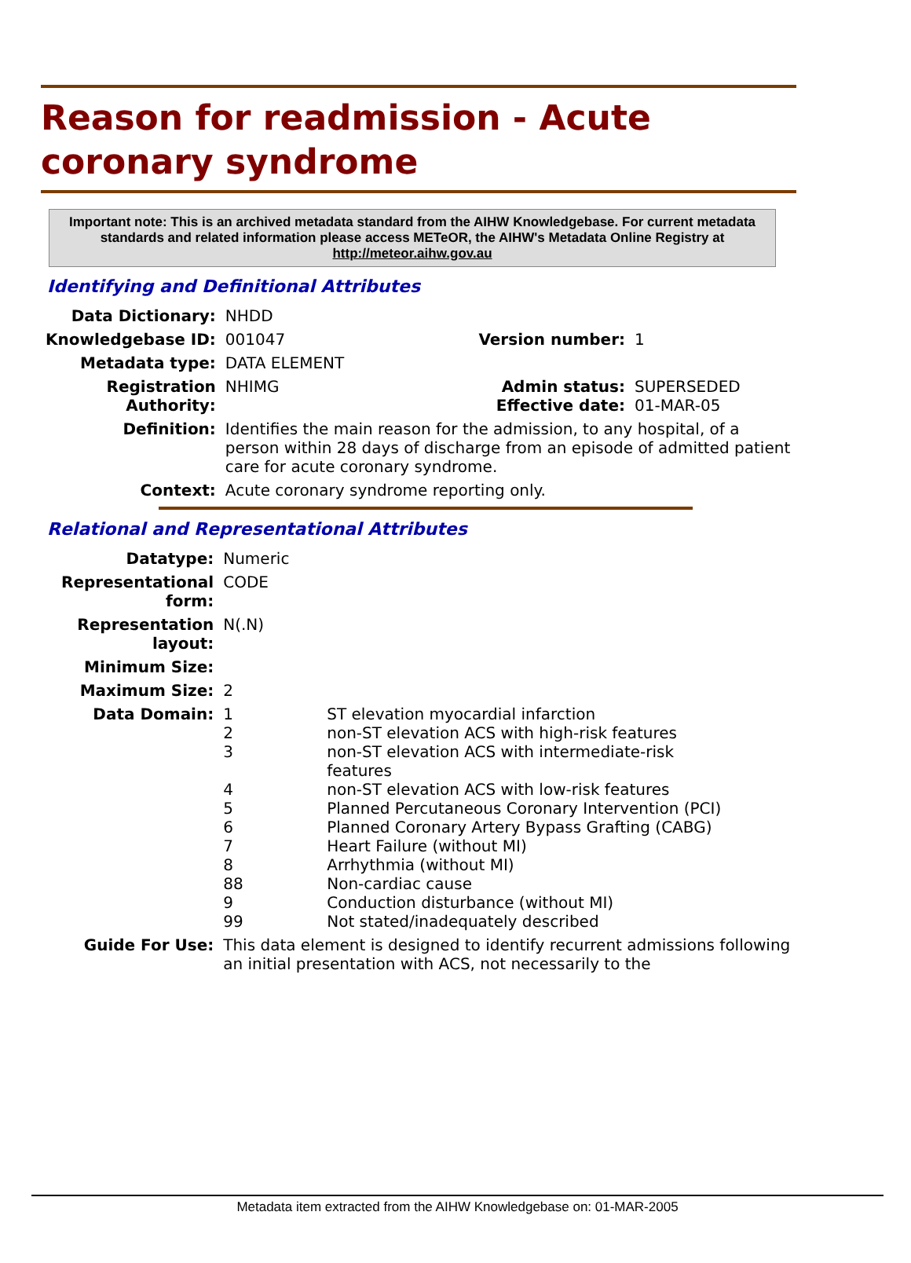Reason for readmission - Acute coronary syndrome
Important note: This is an archived metadata standard from the AIHW Knowledgebase. For current metadata standards and related information please access METeOR, the AIHW's Metadata Online Registry at http://meteor.aihw.gov.au
Identifying and Definitional Attributes
| Data Dictionary: | NHDD | | |
| Knowledgebase ID: | 001047 | Version number: | 1 |
| Metadata type: | DATA ELEMENT | | |
| Registration Authority: | NHIMG | Admin status: Effective date: | SUPERSEDED 01-MAR-05 |
| Definition: | Identifies the main reason for the admission, to any hospital, of a person within 28 days of discharge from an episode of admitted patient care for acute coronary syndrome. | | |
| Context: | Acute coronary syndrome reporting only. | | |
Relational and Representational Attributes
| Datatype: | Numeric | |
| Representational form: | CODE | |
| Representation layout: | N(.N) | |
| Minimum Size: | | |
| Maximum Size: | 2 | |
| Data Domain: | 1 2 3 4 5 6 7 8 88 9 99 | ST elevation myocardial infarction non-ST elevation ACS with high-risk features non-ST elevation ACS with intermediate-risk features non-ST elevation ACS with low-risk features Planned Percutaneous Coronary Intervention (PCI) Planned Coronary Artery Bypass Grafting (CABG) Heart Failure (without MI) Arrhythmia (without MI) Non-cardiac cause Conduction disturbance (without MI) Not stated/inadequately described |
| Guide For Use: | This data element is designed to identify recurrent admissions following an initial presentation with ACS, not necessarily to the | |
Metadata item extracted from the AIHW Knowledgebase on: 01-MAR-2005